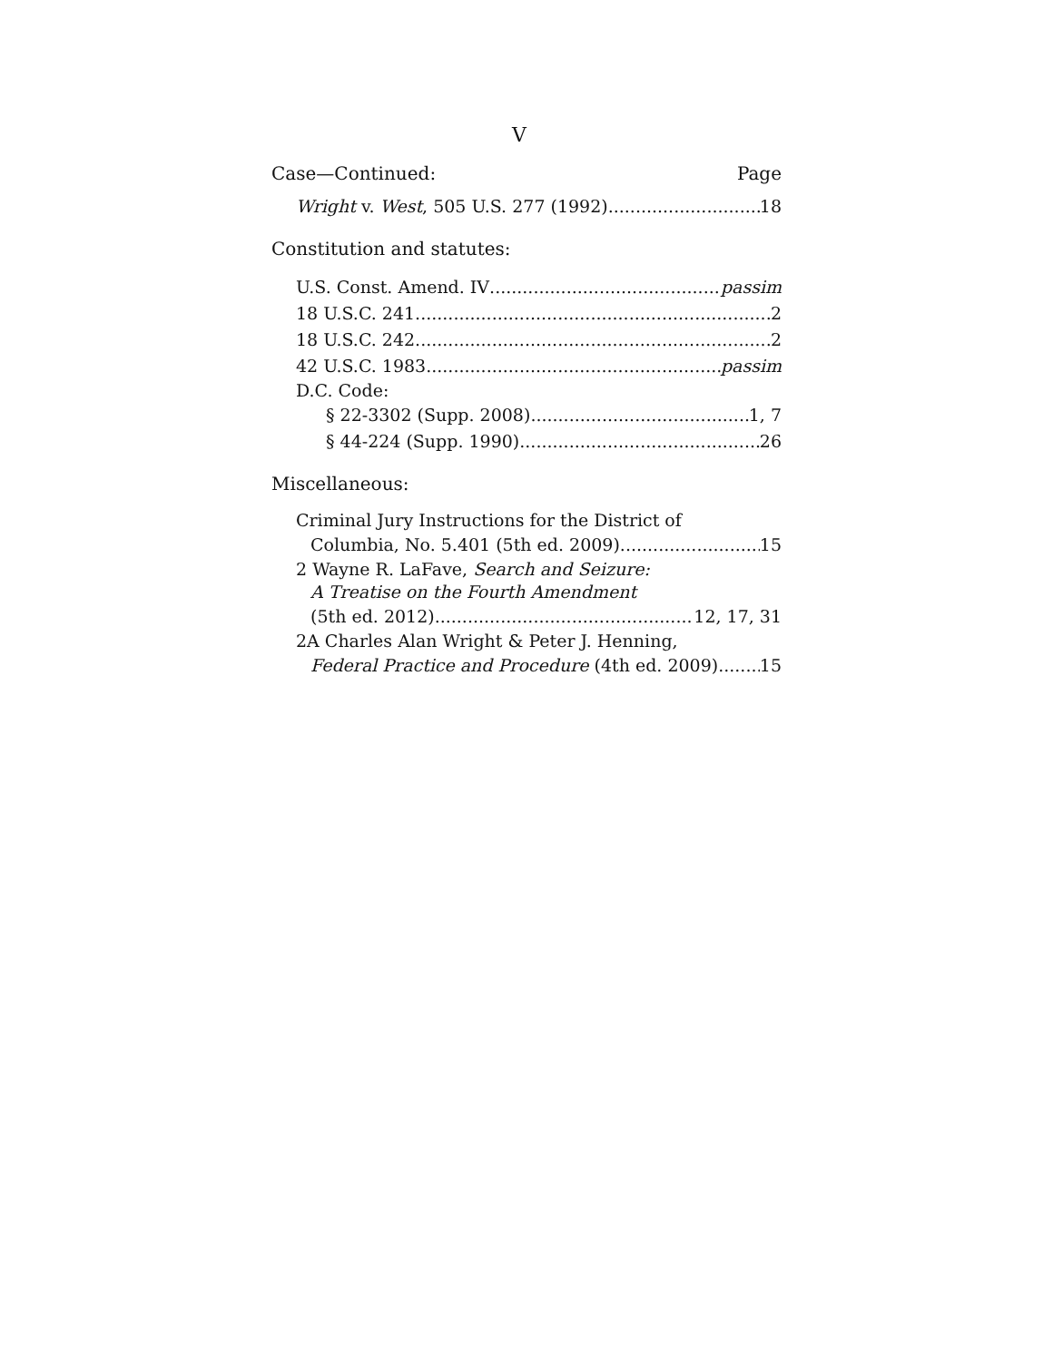V
Case—Continued: Page
Wright v. West, 505 U.S. 277 (1992) 18
Constitution and statutes:
U.S. Const. Amend. IV passim
18 U.S.C. 241 2
18 U.S.C. 242 2
42 U.S.C. 1983 passim
D.C. Code:
§ 22-3302 (Supp. 2008) 1, 7
§ 44-224 (Supp. 1990) 26
Miscellaneous:
Criminal Jury Instructions for the District of
Columbia, No. 5.401 (5th ed. 2009) 15
2 Wayne R. LaFave, Search and Seizure:
A Treatise on the Fourth Amendment
(5th ed. 2012) 12, 17, 31
2A Charles Alan Wright & Peter J. Henning,
Federal Practice and Procedure (4th ed. 2009) 15